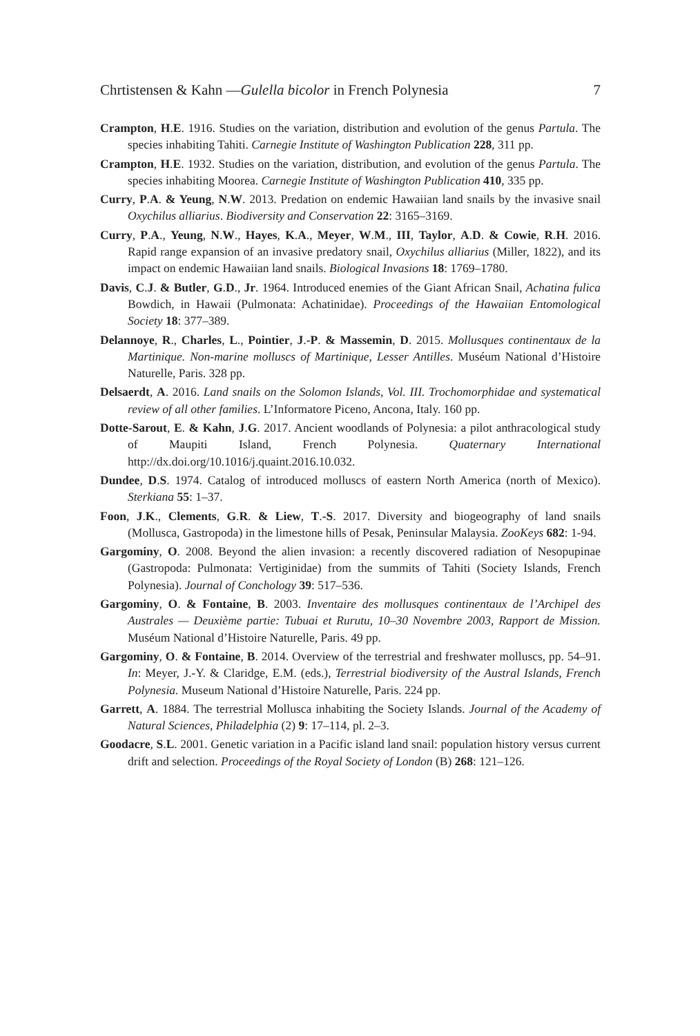Chrtistensen & Kahn —Gulella bicolor in French Polynesia 7
Crampton, H.E. 1916. Studies on the variation, distribution and evolution of the genus Partula. The species inhabiting Tahiti. Carnegie Institute of Washington Publication 228, 311 pp.
Crampton, H.E. 1932. Studies on the variation, distribution, and evolution of the genus Partula. The species inhabiting Moorea. Carnegie Institute of Washington Publication 410, 335 pp.
Curry, P.A. & Yeung, N.W. 2013. Predation on endemic Hawaiian land snails by the invasive snail Oxychilus alliarius. Biodiversity and Conservation 22: 3165–3169.
Curry, P.A., Yeung, N.W., Hayes, K.A., Meyer, W.M., III, Taylor, A.D. & Cowie, R.H. 2016. Rapid range expansion of an invasive predatory snail, Oxychilus alliarius (Miller, 1822), and its impact on endemic Hawaiian land snails. Biological Invasions 18: 1769–1780.
Davis, C.J. & Butler, G.D., Jr. 1964. Introduced enemies of the Giant African Snail, Achatina fulica Bowdich, in Hawaii (Pulmonata: Achatinidae). Proceedings of the Hawaiian Entomological Society 18: 377–389.
Delannoye, R., Charles, L., Pointier, J.-P. & Massemin, D. 2015. Mollusques continentaux de la Martinique. Non-marine molluscs of Martinique, Lesser Antilles. Muséum National d’Histoire Naturelle, Paris. 328 pp.
Delsaerdt, A. 2016. Land snails on the Solomon Islands, Vol. III. Trochomorphidae and systematical review of all other families. L’Informatore Piceno, Ancona, Italy. 160 pp.
Dotte-Sarout, E. & Kahn, J.G. 2017. Ancient woodlands of Polynesia: a pilot anthracological study of Maupiti Island, French Polynesia. Quaternary International http://dx.doi.org/10.1016/j.quaint.2016.10.032.
Dundee, D.S. 1974. Catalog of introduced molluscs of eastern North America (north of Mexico). Sterkiana 55: 1–37.
Foon, J.K., Clements, G.R. & Liew, T.-S. 2017. Diversity and biogeography of land snails (Mollusca, Gastropoda) in the limestone hills of Pesak, Peninsular Malaysia. ZooKeys 682: 1-94.
Gargominy, O. 2008. Beyond the alien invasion: a recently discovered radiation of Nesopupinae (Gastropoda: Pulmonata: Vertiginidae) from the summits of Tahiti (Society Islands, French Polynesia). Journal of Conchology 39: 517–536.
Gargominy, O. & Fontaine, B. 2003. Inventaire des mollusques continentaux de l’Archipel des Australes — Deuxième partie: Tubuai et Rurutu, 10–30 Novembre 2003, Rapport de Mission. Muséum National d’Histoire Naturelle, Paris. 49 pp.
Gargominy, O. & Fontaine, B. 2014. Overview of the terrestrial and freshwater molluscs, pp. 54–91. In: Meyer, J.-Y. & Claridge, E.M. (eds.), Terrestrial biodiversity of the Austral Islands, French Polynesia. Museum National d’Histoire Naturelle, Paris. 224 pp.
Garrett, A. 1884. The terrestrial Mollusca inhabiting the Society Islands. Journal of the Academy of Natural Sciences, Philadelphia (2) 9: 17–114, pl. 2–3.
Goodacre, S.L. 2001. Genetic variation in a Pacific island land snail: population history versus current drift and selection. Proceedings of the Royal Society of London (B) 268: 121–126.